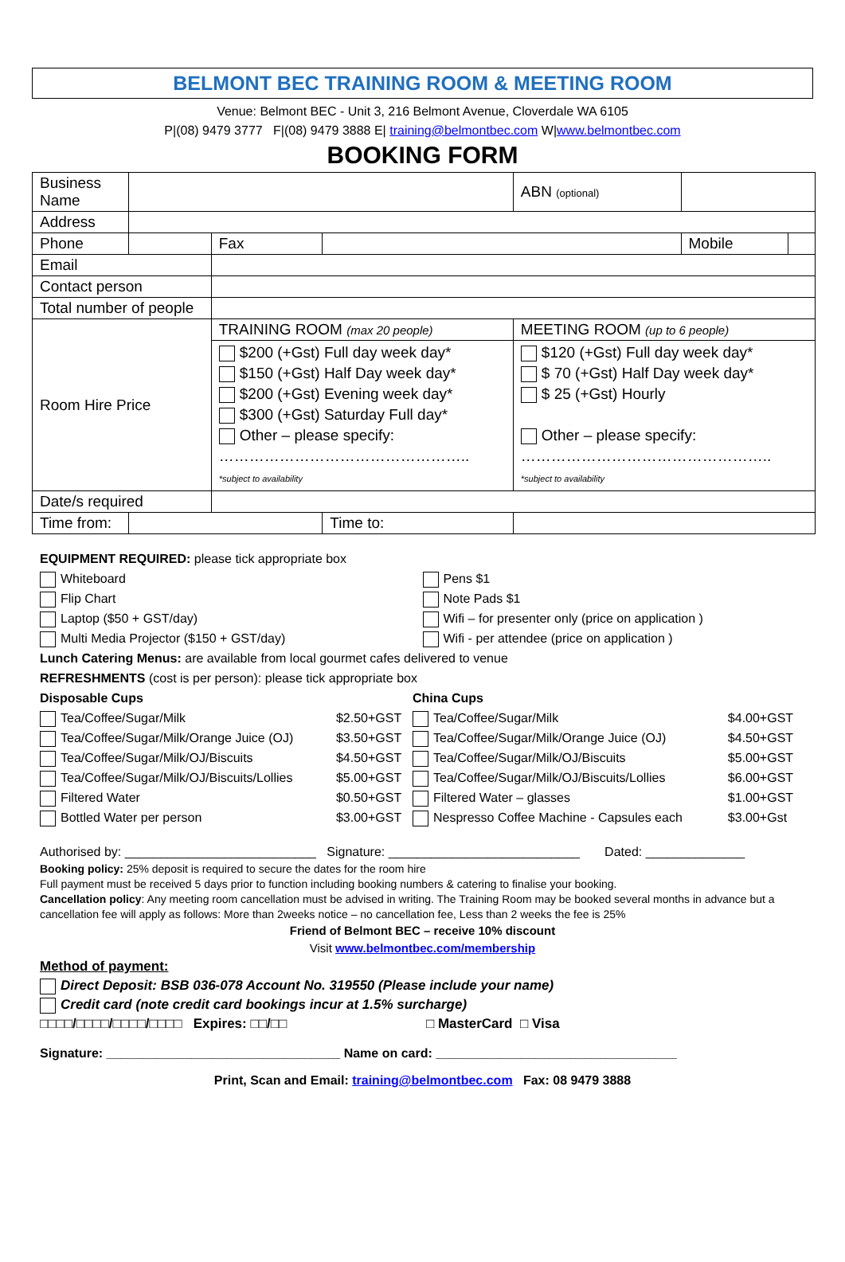BELMONT BEC TRAINING ROOM & MEETING ROOM
Venue: Belmont BEC - Unit 3, 216 Belmont Avenue, Cloverdale WA 6105
P|(08) 9479 3777 F|(08) 9479 3888 E| training@belmontbec.com W|www.belmontbec.com
BOOKING FORM
| Business Name | | | | | ABN (optional) | | |
| Address | | | | | | | |
| Phone | | | Fax | | | Mobile | |
| Email | | | | | | | |
| Contact person | | | | | | | |
| Total number of people | | | | | | | |
| Room Hire Price | | TRAINING ROOM (max 20 people) | | | MEETING ROOM (up to 6 people) | | |
| | | $200 (+Gst) Full day week day* $150 (+Gst) Half Day week day* $200 (+Gst) Evening week day* $300 (+Gst) Saturday Full day* Other – please specify: ………………………………………….. *subject to availability | | | $120 (+Gst) Full day week day* $ 70 (+Gst) Half Day week day* $ 25 (+Gst) Hourly Other – please specify: ………………………………………….. *subject to availability | | |
| Date/s required | | | | | | | |
| Time from: | | | | Time to: | | | |
EQUIPMENT REQUIRED: please tick appropriate box
Whiteboard
Flip Chart
Laptop ($50 + GST/day)
Multi Media Projector ($150 + GST/day)
Pens $1
Note Pads $1
Wifi – for presenter only (price on application )
Wifi - per attendee (price on application )
Lunch Catering Menus: are available from local gourmet cafes delivered to venue
REFRESHMENTS (cost is per person): please tick appropriate box
| Disposable Cups | | China Cups | |
| Tea/Coffee/Sugar/Milk | $2.50+GST | Tea/Coffee/Sugar/Milk | $4.00+GST |
| Tea/Coffee/Sugar/Milk/Orange Juice (OJ) | $3.50+GST | Tea/Coffee/Sugar/Milk/Orange Juice (OJ) | $4.50+GST |
| Tea/Coffee/Sugar/Milk/OJ/Biscuits | $4.50+GST | Tea/Coffee/Sugar/Milk/OJ/Biscuits | $5.00+GST |
| Tea/Coffee/Sugar/Milk/OJ/Biscuits/Lollies | $5.00+GST | Tea/Coffee/Sugar/Milk/OJ/Biscuits/Lollies | $6.00+GST |
| Filtered Water | $0.50+GST | Filtered Water – glasses | $1.00+GST |
| Bottled Water per person | $3.00+GST | Nespresso Coffee Machine - Capsules each | $3.00+Gst |
Authorised by: ___________________________ Signature: ___________________________ Dated: ______________
Booking policy: 25% deposit is required to secure the dates for the room hire
Full payment must be received 5 days prior to function including booking numbers & catering to finalise your booking.
Cancellation policy: Any meeting room cancellation must be advised in writing. The Training Room may be booked several months in advance but a cancellation fee will apply as follows: More than 2weeks notice – no cancellation fee, Less than 2 weeks the fee is 25%
Friend of Belmont BEC – receive 10% discount
Visit www.belmontbec.com/membership
Method of payment:
Direct Deposit: BSB 036-078 Account No. 319550 (Please include your name)
Credit card (note credit card bookings incur at 1.5% surcharge)
□□□□/□□□□/□□□□/□□□□ Expires: □□/□□ □ MasterCard □ Visa
Signature: _________________________________ Name on card: __________________________________
Print, Scan and Email: training@belmontbec.com Fax: 08 9479 3888